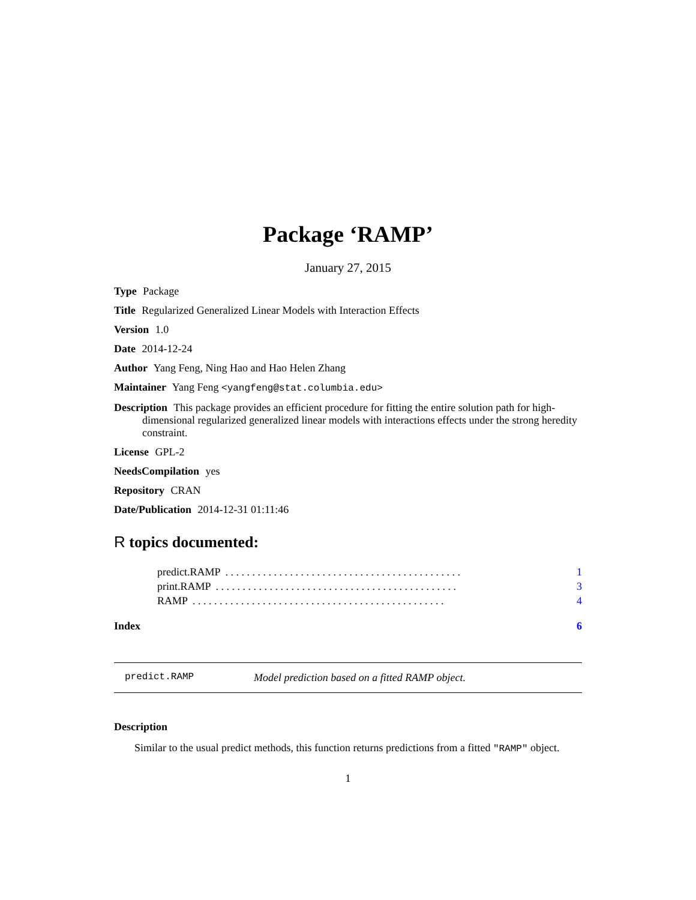Package ‘RAMP’
January 27, 2015
Type Package
Title Regularized Generalized Linear Models with Interaction Effects
Version 1.0
Date 2014-12-24
Author Yang Feng, Ning Hao and Hao Helen Zhang
Maintainer Yang Feng <yangfeng@stat.columbia.edu>
Description This package provides an efficient procedure for fitting the entire solution path for high-dimensional regularized generalized linear models with interactions effects under the strong heredity constraint.
License GPL-2
NeedsCompilation yes
Repository CRAN
Date/Publication 2014-12-31 01:11:46
R topics documented:
predict.RAMP. . . . . . . . . . . . . . . . . . . . . . . . . . . . . . . . . . . . . . . . . . . . 1
print.RAMP. . . . . . . . . . . . . . . . . . . . . . . . . . . . . . . . . . . . . . . . . . . . . 3
RAMP. . . . . . . . . . . . . . . . . . . . . . . . . . . . . . . . . . . . . . . . . . . . . . . 4
Index 6
predict.RAMP Model prediction based on a fitted RAMP object.
Description
Similar to the usual predict methods, this function returns predictions from a fitted "RAMP" object.
1